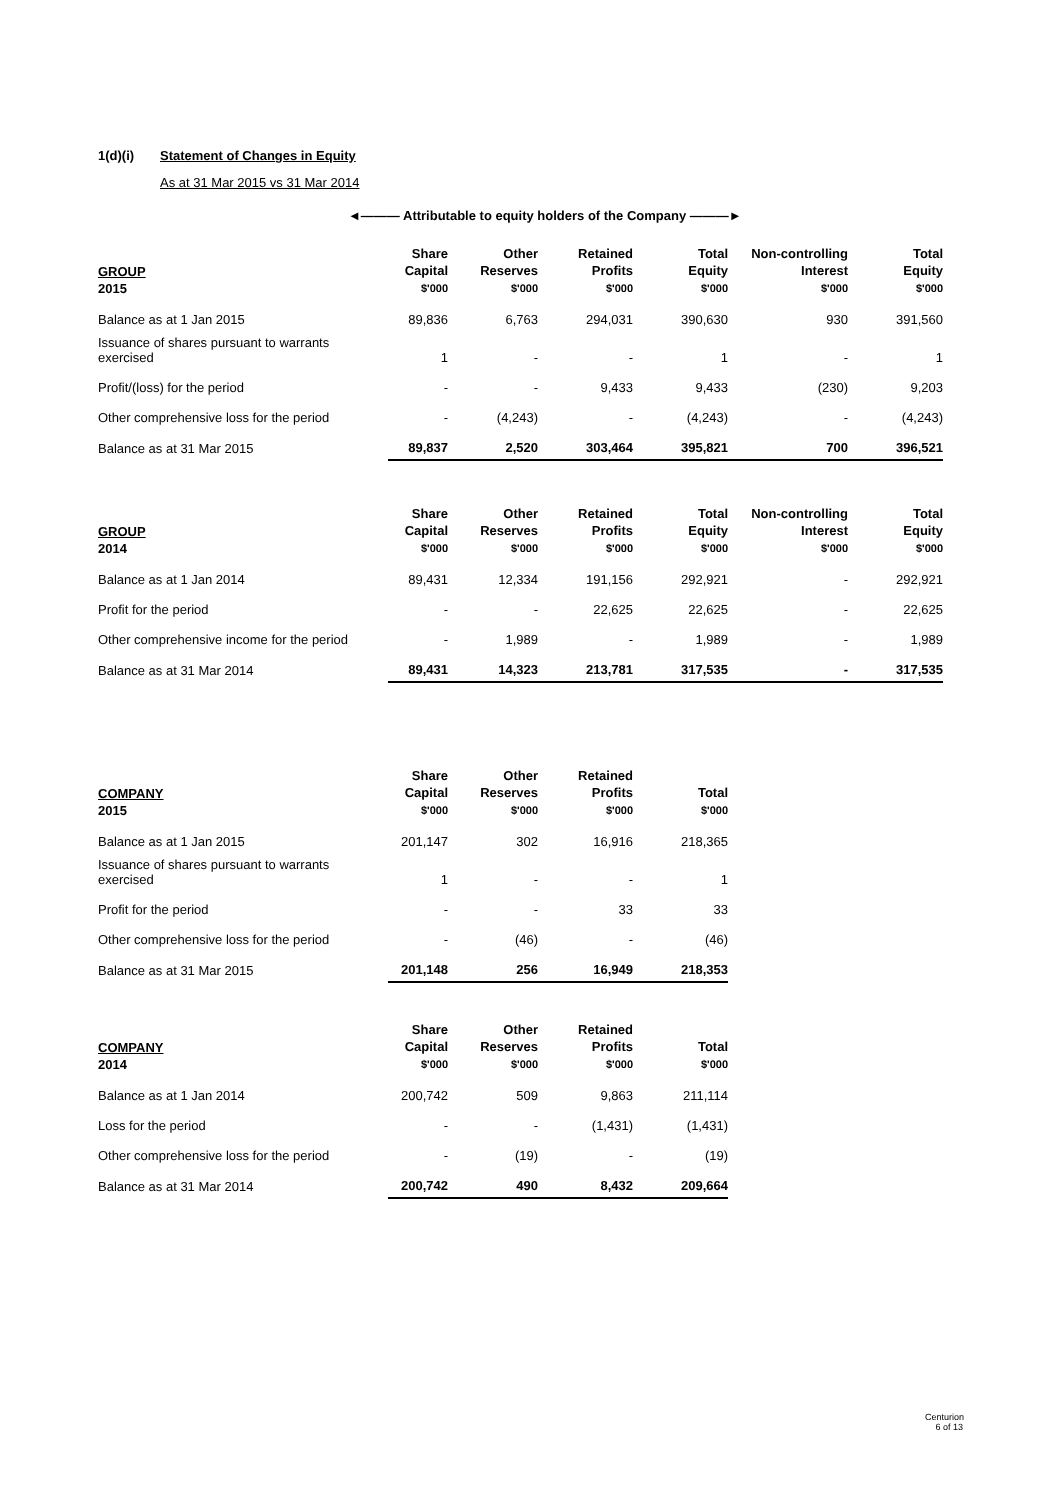1(d)(i) Statement of Changes in Equity
As at 31 Mar 2015 vs 31 Mar 2014
◄——— Attributable to equity holders of the Company ———►
| GROUP 2015 | Share Capital $'000 | Other Reserves $'000 | Retained Profits $'000 | Total Equity $'000 | Non-controlling Interest $'000 | Total Equity $'000 |
| --- | --- | --- | --- | --- | --- | --- |
| Balance as at 1 Jan 2015 | 89,836 | 6,763 | 294,031 | 390,630 | 930 | 391,560 |
| Issuance of shares pursuant to warrants exercised | 1 | - | - | 1 | - | 1 |
| Profit/(loss) for the period | - | - | 9,433 | 9,433 | (230) | 9,203 |
| Other comprehensive loss for the period | - | (4,243) | - | (4,243) | - | (4,243) |
| Balance as at 31 Mar 2015 | 89,837 | 2,520 | 303,464 | 395,821 | 700 | 396,521 |
| GROUP 2014 | Share Capital $'000 | Other Reserves $'000 | Retained Profits $'000 | Total Equity $'000 | Non-controlling Interest $'000 | Total Equity $'000 |
| --- | --- | --- | --- | --- | --- | --- |
| Balance as at 1 Jan 2014 | 89,431 | 12,334 | 191,156 | 292,921 | - | 292,921 |
| Profit for the period | - | - | 22,625 | 22,625 | - | 22,625 |
| Other comprehensive income for the period | - | 1,989 | - | 1,989 | - | 1,989 |
| Balance as at 31 Mar 2014 | 89,431 | 14,323 | 213,781 | 317,535 | - | 317,535 |
| COMPANY 2015 | Share Capital $'000 | Other Reserves $'000 | Retained Profits $'000 | Total $'000 |
| --- | --- | --- | --- | --- |
| Balance as at 1 Jan 2015 | 201,147 | 302 | 16,916 | 218,365 |
| Issuance of shares pursuant to warrants exercised | 1 | - | - | 1 |
| Profit for the period | - | - | 33 | 33 |
| Other comprehensive loss for the period | - | (46) | - | (46) |
| Balance as at 31 Mar 2015 | 201,148 | 256 | 16,949 | 218,353 |
| COMPANY 2014 | Share Capital $'000 | Other Reserves $'000 | Retained Profits $'000 | Total $'000 |
| --- | --- | --- | --- | --- |
| Balance as at 1 Jan 2014 | 200,742 | 509 | 9,863 | 211,114 |
| Loss for the period | - | - | (1,431) | (1,431) |
| Other comprehensive loss for the period | - | (19) | - | (19) |
| Balance as at 31 Mar 2014 | 200,742 | 490 | 8,432 | 209,664 |
Centurion
6 of 13